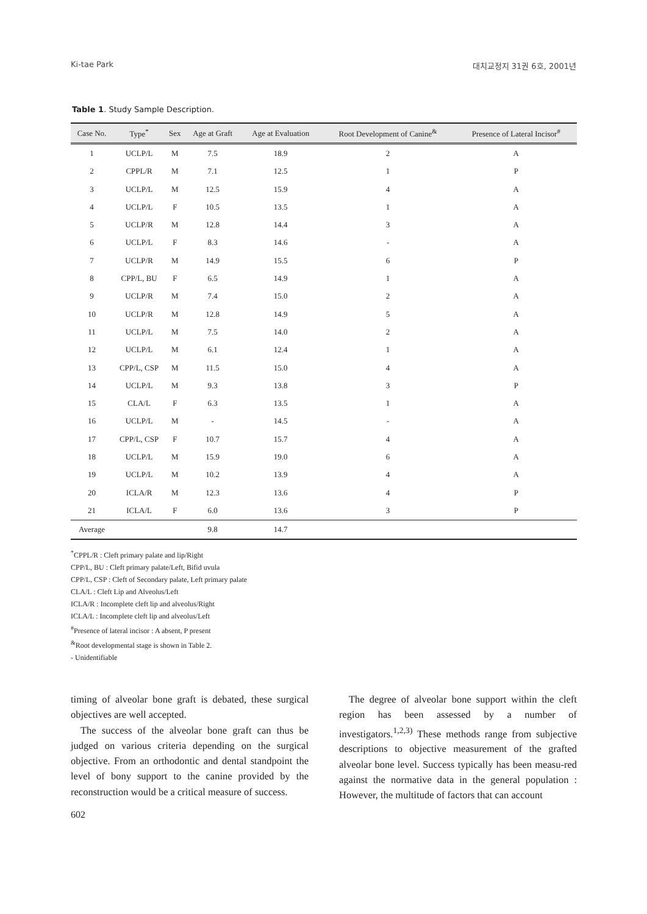Ki-tae Park 대치교정지 31권 6호, 2001년
Table 1. Study Sample Description.
| Case No. | Type<sup>*</sup> | Sex | Age at Graft | Age at Evaluation | Root Development of Canine<sup>&</sup> | Presence of Lateral Incisor<sup>#</sup> |
| --- | --- | --- | --- | --- | --- | --- |
| 1 | UCLP/L | M | 7.5 | 18.9 | 2 | A |
| 2 | CPPL/R | M | 7.1 | 12.5 | 1 | P |
| 3 | UCLP/L | M | 12.5 | 15.9 | 4 | A |
| 4 | UCLP/L | F | 10.5 | 13.5 | 1 | A |
| 5 | UCLP/R | M | 12.8 | 14.4 | 3 | A |
| 6 | UCLP/L | F | 8.3 | 14.6 | - | A |
| 7 | UCLP/R | M | 14.9 | 15.5 | 6 | P |
| 8 | CPP/L, BU | F | 6.5 | 14.9 | 1 | A |
| 9 | UCLP/R | M | 7.4 | 15.0 | 2 | A |
| 10 | UCLP/R | M | 12.8 | 14.9 | 5 | A |
| 11 | UCLP/L | M | 7.5 | 14.0 | 2 | A |
| 12 | UCLP/L | M | 6.1 | 12.4 | 1 | A |
| 13 | CPP/L, CSP | M | 11.5 | 15.0 | 4 | A |
| 14 | UCLP/L | M | 9.3 | 13.8 | 3 | P |
| 15 | CLA/L | F | 6.3 | 13.5 | 1 | A |
| 16 | UCLP/L | M | - | 14.5 | - | A |
| 17 | CPP/L, CSP | F | 10.7 | 15.7 | 4 | A |
| 18 | UCLP/L | M | 15.9 | 19.0 | 6 | A |
| 19 | UCLP/L | M | 10.2 | 13.9 | 4 | A |
| 20 | ICLA/R | M | 12.3 | 13.6 | 4 | P |
| 21 | ICLA/L | F | 6.0 | 13.6 | 3 | P |
| Average | | | 9.8 | 14.7 | | |
<sup>*</sup> CPPL/R : Cleft primary palate and lip/Right
CPP/L, BU : Cleft primary palate/Left, Bifid uvula
CPP/L, CSP : Cleft of Secondary palate, Left primary palate
CLA/L : Cleft Lip and Alveolus/Left
ICLA/R : Incomplete cleft lip and alveolus/Right
ICLA/L : Incomplete cleft lip and alveolus/Left
<sup>#</sup> Presence of lateral incisor : A absent, P present
<sup>&</sup>Root developmental stage is shown in Table 2.
- Unidentifiable
timing of alveolar bone graft is debated, these surgical objectives are well accepted.
The success of the alveolar bone graft can thus be judged on various criteria depending on the surgical objective. From an orthodontic and dental standpoint the level of bony support to the canine provided by the reconstruction would be a critical measure of success.
The degree of alveolar bone support within the cleft region has been assessed by a number of investigators.<sup>1,2,3)</sup> These methods range from subjective descriptions to objective measurement of the grafted alveolar bone level. Success typically has been measu-red against the normative data in the general population : However, the multitude of factors that can account
602